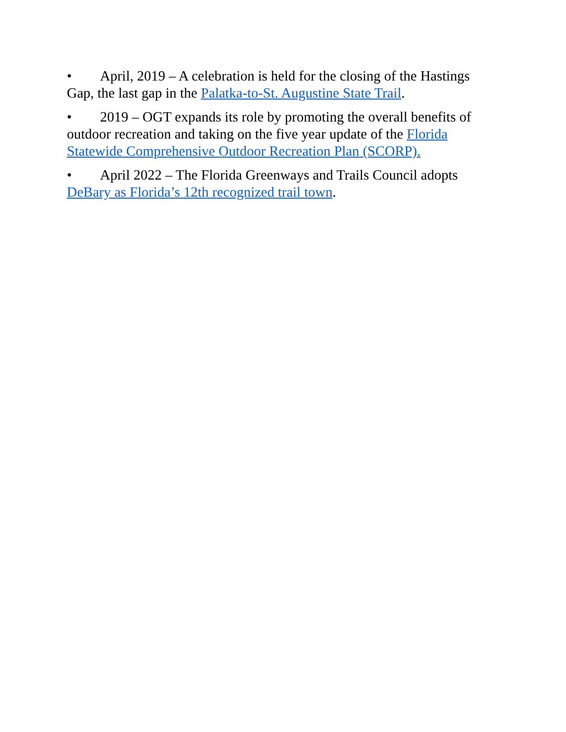• April, 2019 – A celebration is held for the closing of the Hastings Gap, the last gap in the Palatka-to-St. Augustine State Trail.
• 2019 – OGT expands its role by promoting the overall benefits of outdoor recreation and taking on the five year update of the Florida Statewide Comprehensive Outdoor Recreation Plan (SCORP).
• April 2022 – The Florida Greenways and Trails Council adopts DeBary as Florida’s 12th recognized trail town.